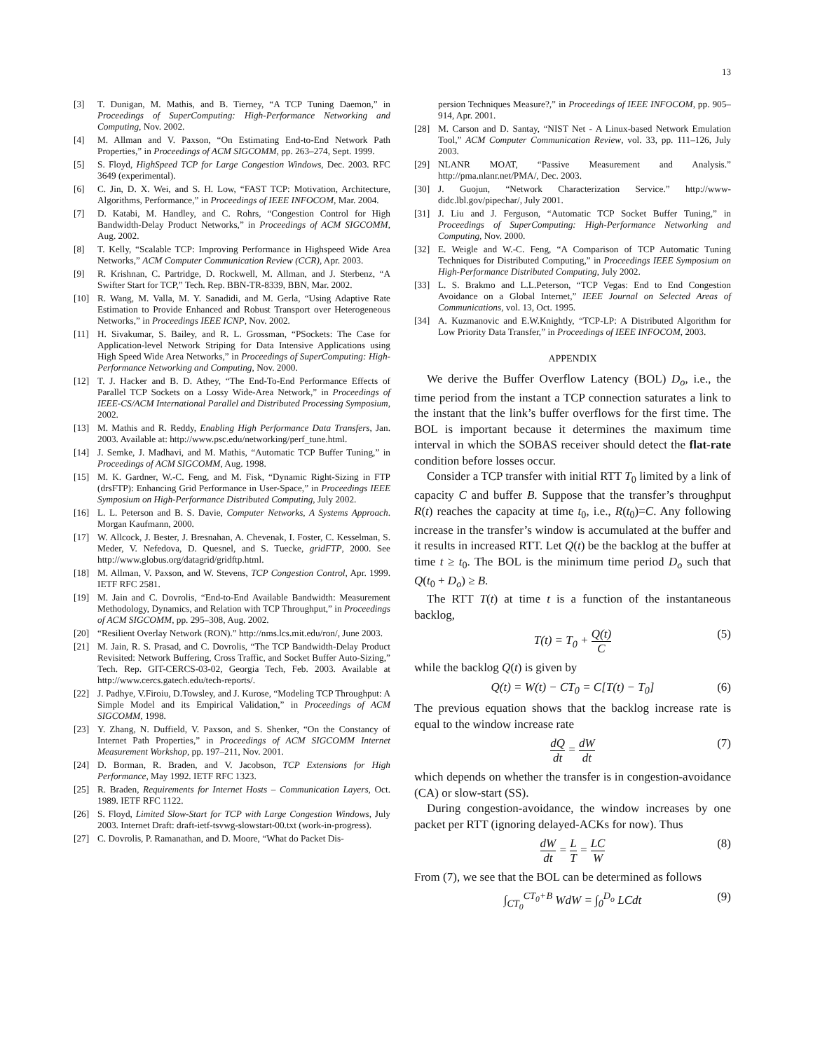13
[3] T. Dunigan, M. Mathis, and B. Tierney, “A TCP Tuning Daemon,” in Proceedings of SuperComputing: High-Performance Networking and Computing, Nov. 2002.
[4] M. Allman and V. Paxson, “On Estimating End-to-End Network Path Properties,” in Proceedings of ACM SIGCOMM, pp. 263–274, Sept. 1999.
[5] S. Floyd, HighSpeed TCP for Large Congestion Windows, Dec. 2003. RFC 3649 (experimental).
[6] C. Jin, D. X. Wei, and S. H. Low, “FAST TCP: Motivation, Architecture, Algorithms, Performance,” in Proceedings of IEEE INFOCOM, Mar. 2004.
[7] D. Katabi, M. Handley, and C. Rohrs, “Congestion Control for High Bandwidth-Delay Product Networks,” in Proceedings of ACM SIGCOMM, Aug. 2002.
[8] T. Kelly, “Scalable TCP: Improving Performance in Highspeed Wide Area Networks,” ACM Computer Communication Review (CCR), Apr. 2003.
[9] R. Krishnan, C. Partridge, D. Rockwell, M. Allman, and J. Sterbenz, “A Swifter Start for TCP,” Tech. Rep. BBN-TR-8339, BBN, Mar. 2002.
[10] R. Wang, M. Valla, M. Y. Sanadidi, and M. Gerla, “Using Adaptive Rate Estimation to Provide Enhanced and Robust Transport over Heterogeneous Networks,” in Proceedings IEEE ICNP, Nov. 2002.
[11] H. Sivakumar, S. Bailey, and R. L. Grossman, “PSockets: The Case for Application-level Network Striping for Data Intensive Applications using High Speed Wide Area Networks,” in Proceedings of SuperComputing: High-Performance Networking and Computing, Nov. 2000.
[12] T. J. Hacker and B. D. Athey, “The End-To-End Performance Effects of Parallel TCP Sockets on a Lossy Wide-Area Network,” in Proceedings of IEEE-CS/ACM International Parallel and Distributed Processing Symposium, 2002.
[13] M. Mathis and R. Reddy, Enabling High Performance Data Transfers, Jan. 2003. Available at: http://www.psc.edu/networking/perf_tune.html.
[14] J. Semke, J. Madhavi, and M. Mathis, “Automatic TCP Buffer Tuning,” in Proceedings of ACM SIGCOMM, Aug. 1998.
[15] M. K. Gardner, W.-C. Feng, and M. Fisk, “Dynamic Right-Sizing in FTP (drsFTP): Enhancing Grid Performance in User-Space,” in Proceedings IEEE Symposium on High-Performance Distributed Computing, July 2002.
[16] L. L. Peterson and B. S. Davie, Computer Networks, A Systems Approach. Morgan Kaufmann, 2000.
[17] W. Allcock, J. Bester, J. Bresnahan, A. Chevenak, I. Foster, C. Kesselman, S. Meder, V. Nefedova, D. Quesnel, and S. Tuecke, gridFTP, 2000. See http://www.globus.org/datagrid/gridftp.html.
[18] M. Allman, V. Paxson, and W. Stevens, TCP Congestion Control, Apr. 1999. IETF RFC 2581.
[19] M. Jain and C. Dovrolis, “End-to-End Available Bandwidth: Measurement Methodology, Dynamics, and Relation with TCP Throughput,” in Proceedings of ACM SIGCOMM, pp. 295–308, Aug. 2002.
[20] “Resilient Overlay Network (RON).” http://nms.lcs.mit.edu/ron/, June 2003.
[21] M. Jain, R. S. Prasad, and C. Dovrolis, “The TCP Bandwidth-Delay Product Revisited: Network Buffering, Cross Traffic, and Socket Buffer Auto-Sizing,” Tech. Rep. GIT-CERCS-03-02, Georgia Tech, Feb. 2003. Available at http://www.cercs.gatech.edu/tech-reports/.
[22] J. Padhye, V.Firoiu, D.Towsley, and J. Kurose, “Modeling TCP Throughput: A Simple Model and its Empirical Validation,” in Proceedings of ACM SIGCOMM, 1998.
[23] Y. Zhang, N. Duffield, V. Paxson, and S. Shenker, “On the Constancy of Internet Path Properties,” in Proceedings of ACM SIGCOMM Internet Measurement Workshop, pp. 197–211, Nov. 2001.
[24] D. Borman, R. Braden, and V. Jacobson, TCP Extensions for High Performance, May 1992. IETF RFC 1323.
[25] R. Braden, Requirements for Internet Hosts – Communication Layers, Oct. 1989. IETF RFC 1122.
[26] S. Floyd, Limited Slow-Start for TCP with Large Congestion Windows, July 2003. Internet Draft: draft-ietf-tsvwg-slowstart-00.txt (work-in-progress).
[27] C. Dovrolis, P. Ramanathan, and D. Moore, “What do Packet Dis-
persion Techniques Measure?,” in Proceedings of IEEE INFOCOM, pp. 905–914, Apr. 2001.
[28] M. Carson and D. Santay, “NIST Net - A Linux-based Network Emulation Tool,” ACM Computer Communication Review, vol. 33, pp. 111–126, July 2003.
[29] NLANR MOAT, “Passive Measurement and Analysis.” http://pma.nlanr.net/PMA/, Dec. 2003.
[30] J. Guojun, “Network Characterization Service.” http://www-didc.lbl.gov/pipechar/, July 2001.
[31] J. Liu and J. Ferguson, “Automatic TCP Socket Buffer Tuning,” in Proceedings of SuperComputing: High-Performance Networking and Computing, Nov. 2000.
[32] E. Weigle and W.-C. Feng, “A Comparison of TCP Automatic Tuning Techniques for Distributed Computing,” in Proceedings IEEE Symposium on High-Performance Distributed Computing, July 2002.
[33] L. S. Brakmo and L.L.Peterson, “TCP Vegas: End to End Congestion Avoidance on a Global Internet,” IEEE Journal on Selected Areas of Communications, vol. 13, Oct. 1995.
[34] A. Kuzmanovic and E.W.Knightly, “TCP-LP: A Distributed Algorithm for Low Priority Data Transfer,” in Proceedings of IEEE INFOCOM, 2003.
APPENDIX
We derive the Buffer Overflow Latency (BOL) D<sub>o</sub>, i.e., the time period from the instant a TCP connection saturates a link to the instant that the link’s buffer overflows for the first time. The BOL is important because it determines the maximum time interval in which the SOBAS receiver should detect the flat-rate condition before losses occur.
Consider a TCP transfer with initial RTT T<sub>0</sub> limited by a link of capacity C and buffer B. Suppose that the transfer’s throughput R(t) reaches the capacity at time t<sub>0</sub>, i.e., R(t<sub>0</sub>)=C. Any following increase in the transfer’s window is accumulated at the buffer and it results in increased RTT. Let Q(t) be the backlog at the buffer at time t ≥ t<sub>0</sub>. The BOL is the minimum time period D<sub>o</sub> such that Q(t<sub>0</sub> + D<sub>o</sub>) ≥ B.
The RTT T(t) at time t is a function of the instantaneous backlog,
T(t) = T<sub>0</sub> + Q(t) C (5)
while the backlog Q(t) is given by
Q(t) = W(t) − CT<sub>0</sub> = C[T(t) − T<sub>0</sub>] (6)
The previous equation shows that the backlog increase rate is equal to the window increase rate
dQ dt = dW dt (7)
which depends on whether the transfer is in congestion-avoidance (CA) or slow-start (SS).
During congestion-avoidance, the window increases by one packet per RTT (ignoring delayed-ACKs for now). Thus
dW dt = L T = LC W (8)
From (7), we see that the BOL can be determined as follows
∫<sub>CT<sub>0</sub></sub><sup>CT<sub>0</sub>+B</sup> WdW = ∫<sub>0</sub><sup>D<sub>o</sub></sup> LCdt (9)